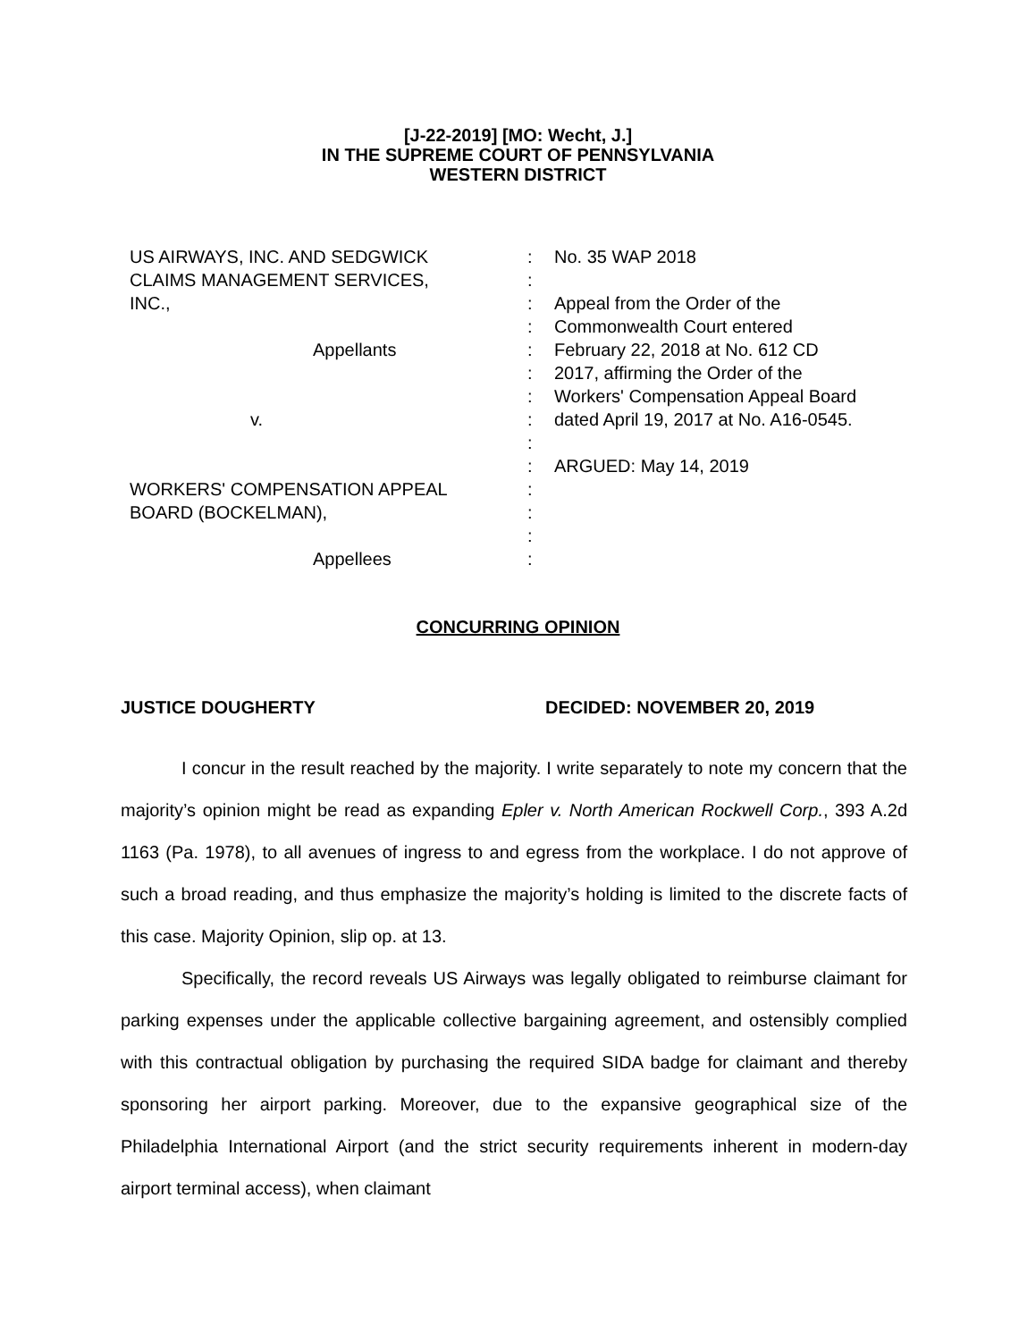[J-22-2019] [MO: Wecht, J.]
IN THE SUPREME COURT OF PENNSYLVANIA
WESTERN DISTRICT
| US AIRWAYS, INC. AND SEDGWICK | : | No. 35 WAP 2018 |
| CLAIMS MANAGEMENT SERVICES, | : | |
| INC., | : | Appeal from the Order of the |
| | : | Commonwealth Court entered |
| Appellants | : | February 22, 2018 at No. 612 CD |
| | : | 2017, affirming the Order of the |
| | : | Workers' Compensation Appeal Board |
| v. | : | dated April 19, 2017 at No. A16-0545. |
| | : | |
| | : | ARGUED: May 14, 2019 |
| WORKERS' COMPENSATION APPEAL | : | |
| BOARD (BOCKELMAN), | : | |
| | : | |
| Appellees | : | |
CONCURRING OPINION
JUSTICE DOUGHERTY DECIDED: NOVEMBER 20, 2019
I concur in the result reached by the majority. I write separately to note my concern that the majority’s opinion might be read as expanding Epler v. North American Rockwell Corp., 393 A.2d 1163 (Pa. 1978), to all avenues of ingress to and egress from the workplace. I do not approve of such a broad reading, and thus emphasize the majority’s holding is limited to the discrete facts of this case. Majority Opinion, slip op. at 13.
Specifically, the record reveals US Airways was legally obligated to reimburse claimant for parking expenses under the applicable collective bargaining agreement, and ostensibly complied with this contractual obligation by purchasing the required SIDA badge for claimant and thereby sponsoring her airport parking. Moreover, due to the expansive geographical size of the Philadelphia International Airport (and the strict security requirements inherent in modern-day airport terminal access), when claimant